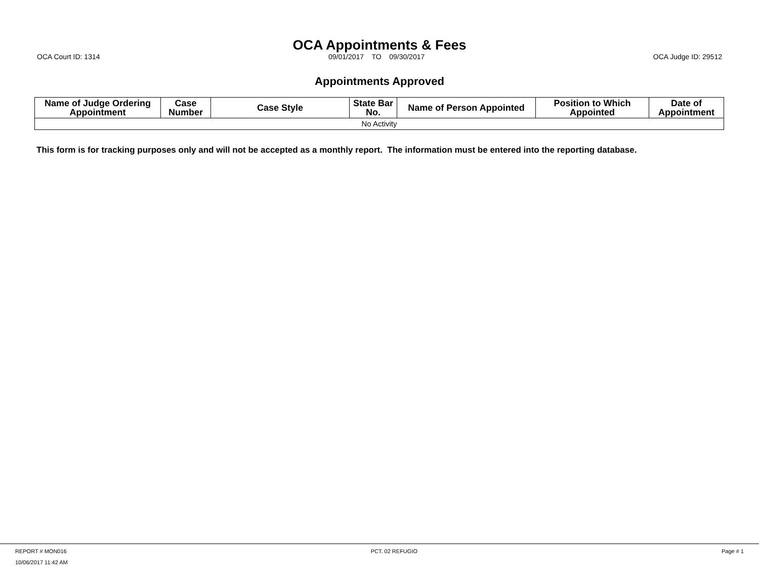OCA Appointments & Fees
OCA Court ID: 1314 09/01/2017 TO 09/30/2017 OCA Judge ID: 29512
Appointments Approved
| Name of Judge Ordering Appointment | Case Number | Case Style | State Bar No. | Name of Person Appointed | Position to Which Appointed | Date of Appointment |
| --- | --- | --- | --- | --- | --- | --- |
| No Activity | | | | | | |
This form is for tracking purposes only and will not be accepted as a monthly report. The information must be entered into the reporting database.
REPORT # MON016 PCT. 02 REFUGIO Page # 1
10/06/2017 11:42 AM